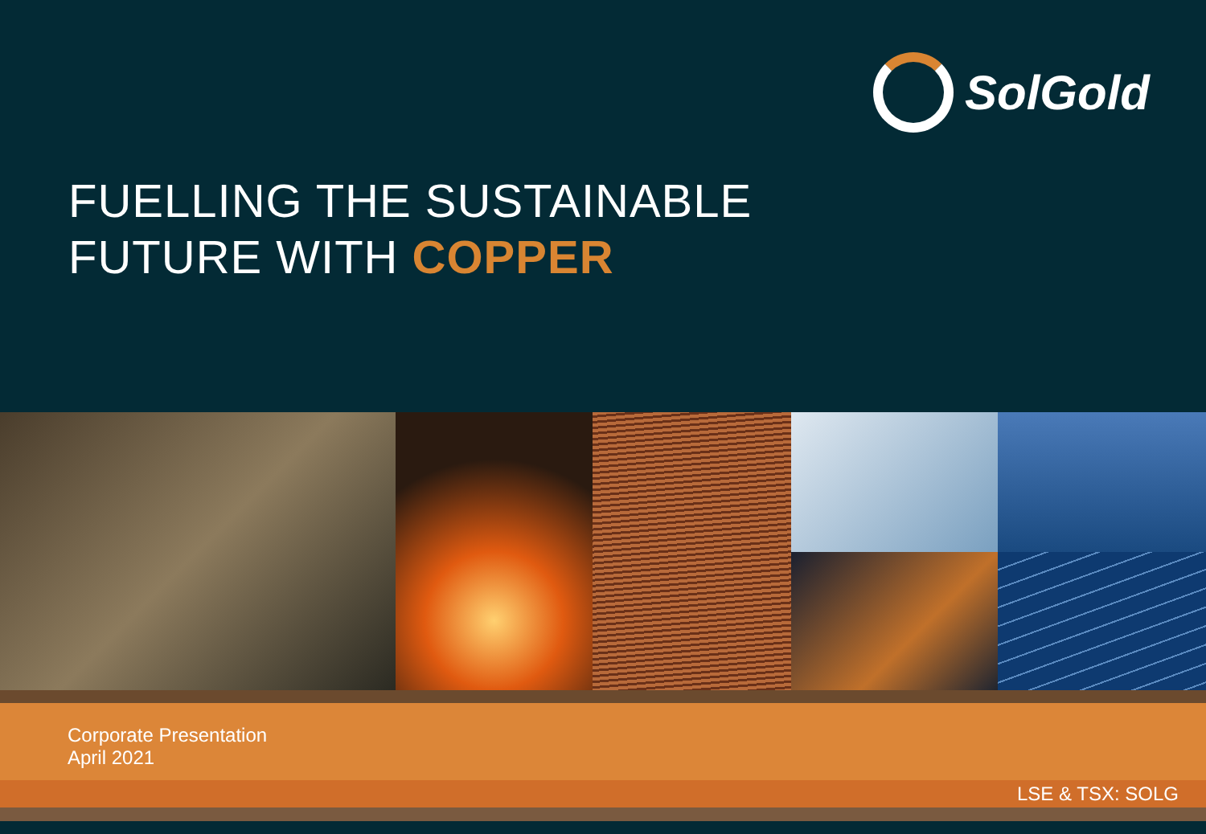SolGold
FUELLING THE SUSTAINABLE
FUTURE WITH COPPER
Corporate Presentation
April 2021
LSE & TSX: SOLG